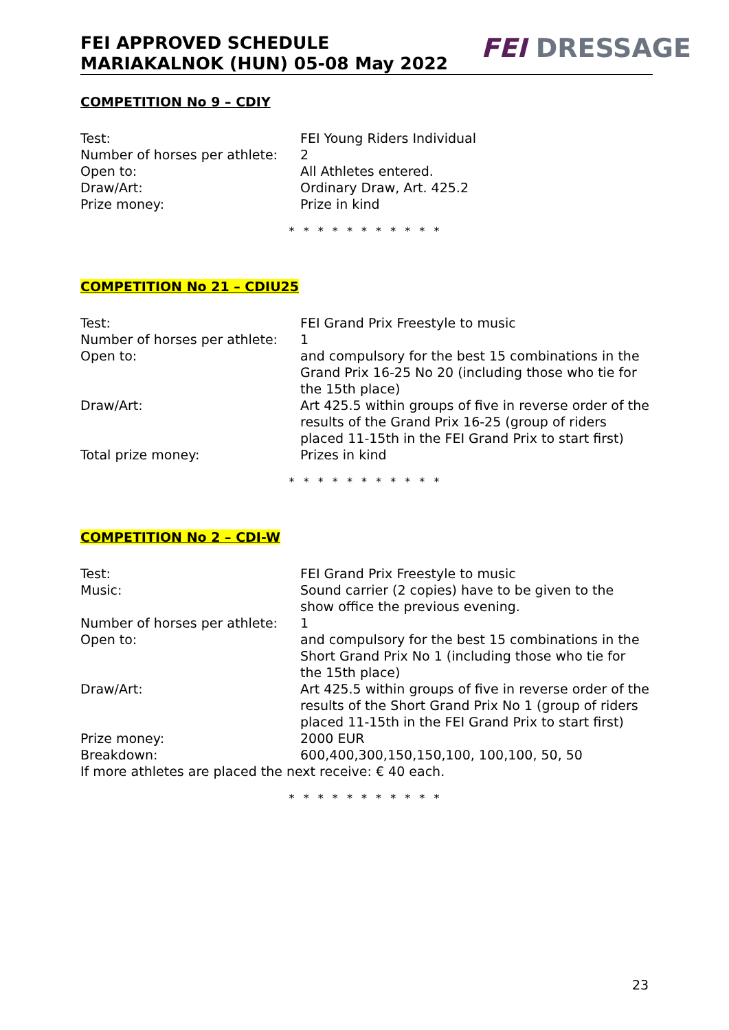FEI APPROVED SCHEDULE
MARIAKALNOK (HUN) 05-08 May 2022
FEI DRESSAGE
COMPETITION No 9 – CDIY
| Test: | FEI Young Riders Individual |
| Number of horses per athlete: | 2 |
| Open to: | All Athletes entered. |
| Draw/Art: | Ordinary Draw, Art. 425.2 |
| Prize money: | Prize in kind |
* * * * * * * * * * *
COMPETITION No 21 – CDIU25
| Test: | FEI Grand Prix Freestyle to music |
| Number of horses per athlete: | 1 |
| Open to: | and compulsory for the best 15 combinations in the Grand Prix 16-25 No 20 (including those who tie for the 15th place) |
| Draw/Art: | Art 425.5 within groups of five in reverse order of the results of the Grand Prix 16-25 (group of riders placed 11-15th in the FEI Grand Prix to start first) |
| Total prize money: | Prizes in kind |
* * * * * * * * * * *
COMPETITION No 2 – CDI-W
| Test: | FEI Grand Prix Freestyle to music |
| Music: | Sound carrier (2 copies) have to be given to the show office the previous evening. |
| Number of horses per athlete: | 1 |
| Open to: | and compulsory for the best 15 combinations in the Short Grand Prix No 1 (including those who tie for the 15th place) |
| Draw/Art: | Art 425.5 within groups of five in reverse order of the results of the Short Grand Prix No 1 (group of riders placed 11-15th in the FEI Grand Prix to start first) |
| Prize money: | 2000 EUR |
| Breakdown: | 600,400,300,150,150,100, 100,100, 50, 50 |
| If more athletes are placed the next receive: € 40 each. | |
* * * * * * * * * * *
23